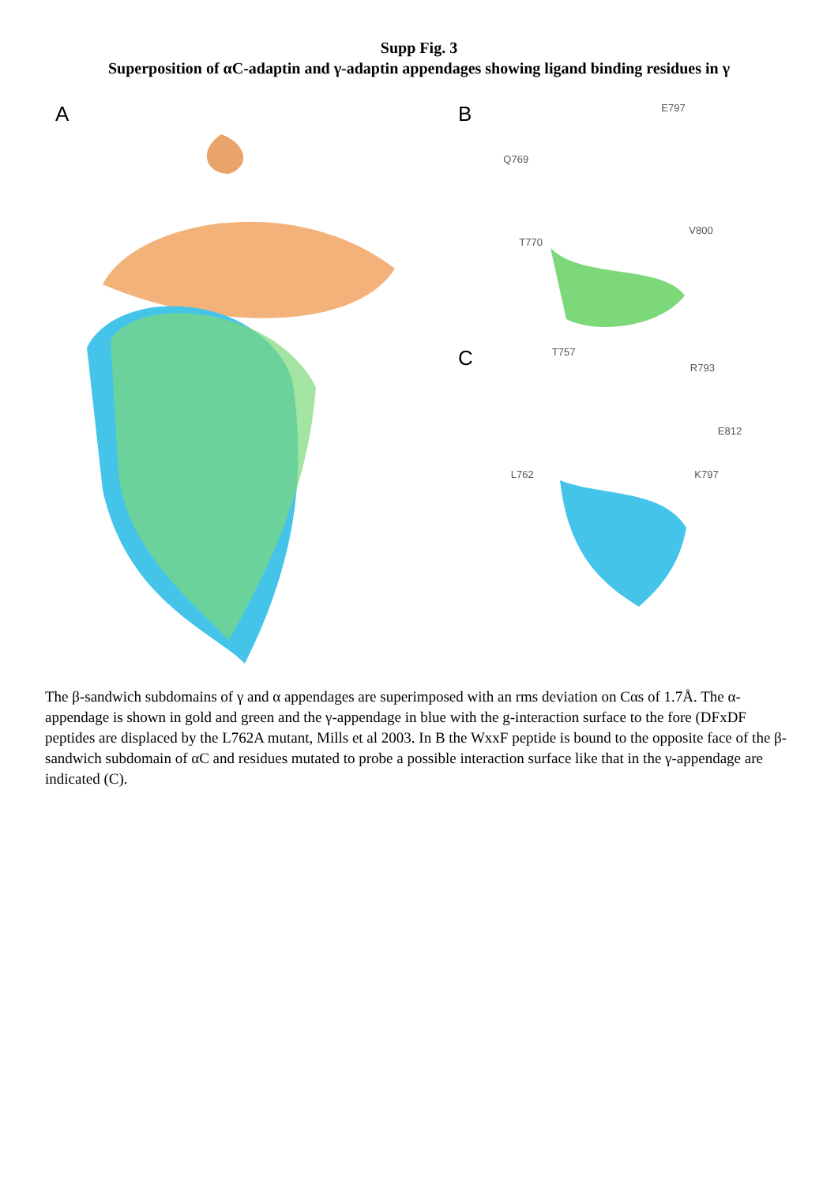Supp Fig. 3
Superposition of αC-adaptin and γ-adaptin appendages showing ligand binding residues in γ
A B
E797
Q769
V800
T770
C
T757
R793
E812
L762 K797
The β-sandwich subdomains of γ and α appendages are superimposed with an rms deviation on Cαs of 1.7Å. The α-appendage is shown in gold and green and the γ-appendage in blue with the g-interaction surface to the fore (DFxDF peptides are displaced by the L762A mutant, Mills et al 2003. In B the WxxF peptide is bound to the opposite face of the β-sandwich subdomain of αC and residues mutated to probe a possible interaction surface like that in the γ-appendage are indicated (C).